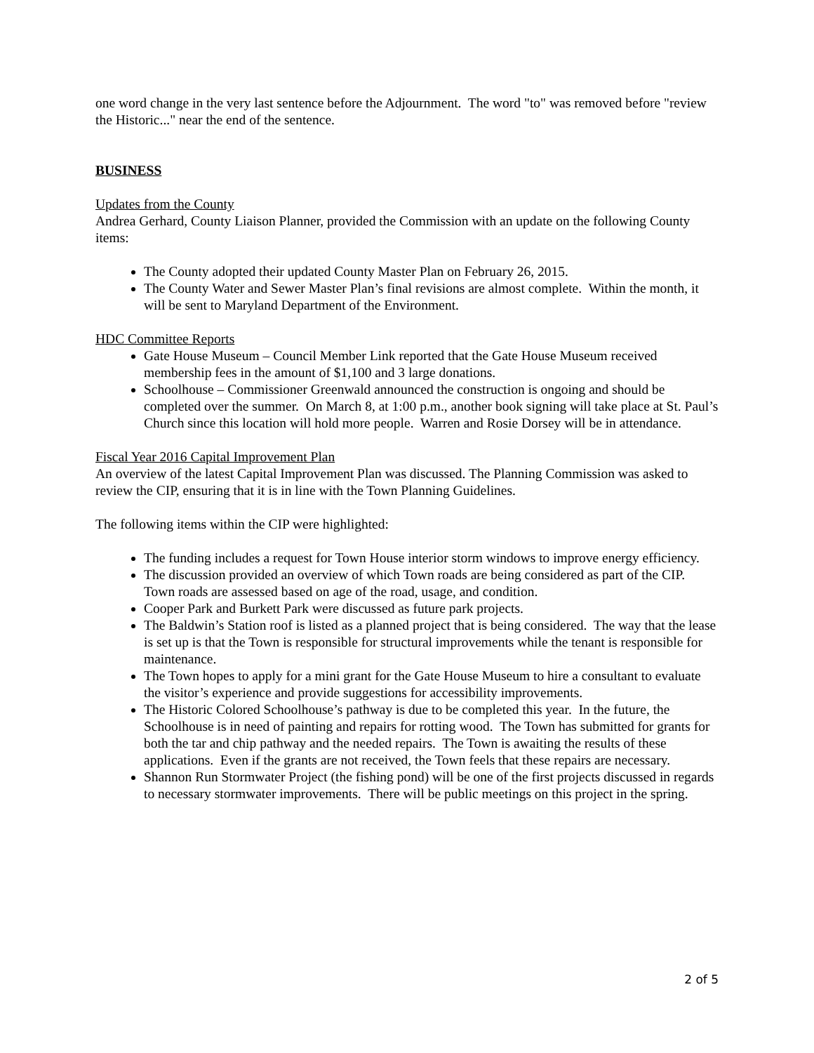one word change in the very last sentence before the Adjournment. The word "to" was removed before "review the Historic..." near the end of the sentence.
BUSINESS
Updates from the County
Andrea Gerhard, County Liaison Planner, provided the Commission with an update on the following County items:
The County adopted their updated County Master Plan on February 26, 2015.
The County Water and Sewer Master Plan’s final revisions are almost complete. Within the month, it will be sent to Maryland Department of the Environment.
HDC Committee Reports
Gate House Museum – Council Member Link reported that the Gate House Museum received membership fees in the amount of $1,100 and 3 large donations.
Schoolhouse – Commissioner Greenwald announced the construction is ongoing and should be completed over the summer. On March 8, at 1:00 p.m., another book signing will take place at St. Paul’s Church since this location will hold more people. Warren and Rosie Dorsey will be in attendance.
Fiscal Year 2016 Capital Improvement Plan
An overview of the latest Capital Improvement Plan was discussed. The Planning Commission was asked to review the CIP, ensuring that it is in line with the Town Planning Guidelines.
The following items within the CIP were highlighted:
The funding includes a request for Town House interior storm windows to improve energy efficiency.
The discussion provided an overview of which Town roads are being considered as part of the CIP. Town roads are assessed based on age of the road, usage, and condition.
Cooper Park and Burkett Park were discussed as future park projects.
The Baldwin’s Station roof is listed as a planned project that is being considered. The way that the lease is set up is that the Town is responsible for structural improvements while the tenant is responsible for maintenance.
The Town hopes to apply for a mini grant for the Gate House Museum to hire a consultant to evaluate the visitor’s experience and provide suggestions for accessibility improvements.
The Historic Colored Schoolhouse’s pathway is due to be completed this year. In the future, the Schoolhouse is in need of painting and repairs for rotting wood. The Town has submitted for grants for both the tar and chip pathway and the needed repairs. The Town is awaiting the results of these applications. Even if the grants are not received, the Town feels that these repairs are necessary.
Shannon Run Stormwater Project (the fishing pond) will be one of the first projects discussed in regards to necessary stormwater improvements. There will be public meetings on this project in the spring.
2 of 5